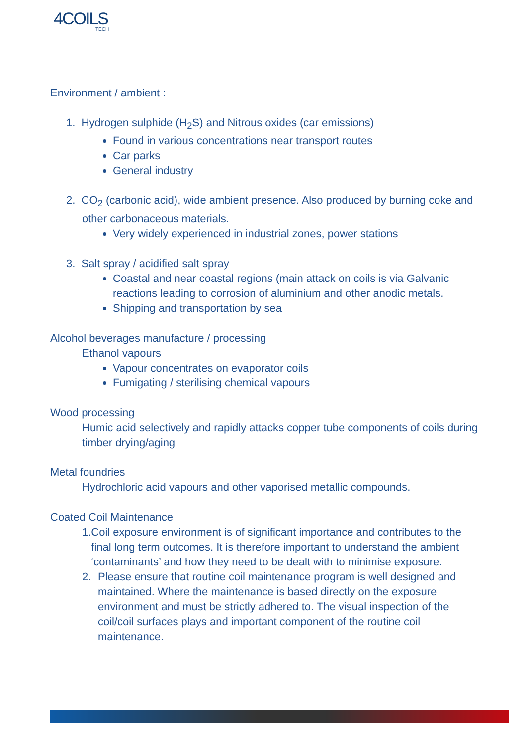4COILS
TECH
Environment / ambient :
1. Hydrogen sulphide (H<sub>2</sub>S) and Nitrous oxides (car emissions)
Found in various concentrations near transport routes
Car parks
General industry
2. CO<sub>2</sub> (carbonic acid), wide ambient presence. Also produced by burning coke and
other carbonaceous materials.
Very widely experienced in industrial zones, power stations
3. Salt spray / acidified salt spray
Coastal and near coastal regions (main attack on coils is via Galvanic reactions leading to corrosion of aluminium and other anodic metals.
Shipping and transportation by sea
Alcohol beverages manufacture / processing
Ethanol vapours
Vapour concentrates on evaporator coils
Fumigating / sterilising chemical vapours
Wood processing
Humic acid selectively and rapidly attacks copper tube components of coils during timber drying/aging
Metal foundries
Hydrochloric acid vapours and other vaporised metallic compounds.
Coated Coil Maintenance
1. Coil exposure environment is of significant importance and contributes to the final long term outcomes. It is therefore important to understand the ambient ‘contaminants’ and how they need to be dealt with to minimise exposure.
2. Please ensure that routine coil maintenance program is well designed and maintained. Where the maintenance is based directly on the exposure environment and must be strictly adhered to. The visual inspection of the coil/coil surfaces plays and important component of the routine coil maintenance.